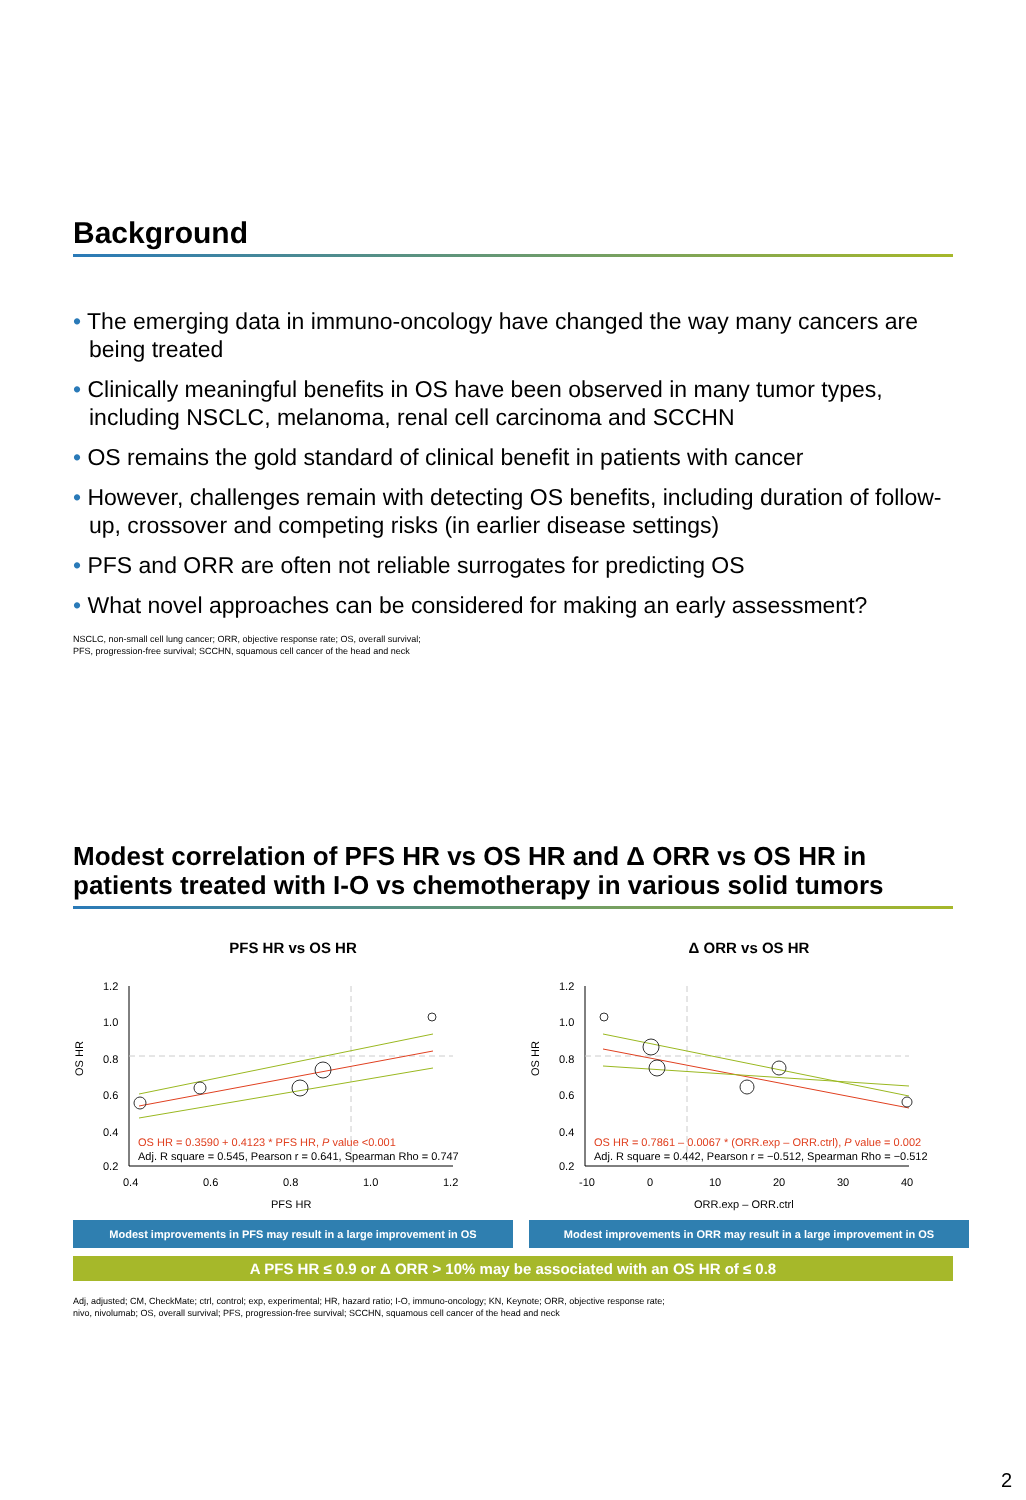Background
• The emerging data in immuno-oncology have changed the way many cancers are being treated
• Clinically meaningful benefits in OS have been observed in many tumor types, including NSCLC, melanoma, renal cell carcinoma and SCCHN
• OS remains the gold standard of clinical benefit in patients with cancer
• However, challenges remain with detecting OS benefits, including duration of follow-up, crossover and competing risks (in earlier disease settings)
• PFS and ORR are often not reliable surrogates for predicting OS
• What novel approaches can be considered for making an early assessment?
NSCLC, non-small cell lung cancer; ORR, objective response rate; OS, overall survival;
PFS, progression-free survival; SCCHN, squamous cell cancer of the head and neck
Modest correlation of PFS HR vs OS HR and Δ ORR vs OS HR in patients treated with I-O vs chemotherapy in various solid tumors
PFS HR vs OS HR
OS HR
1.2
1.0
0.8
0.6
0.4
0.2
0.4
0.6
0.8
1.0
1.2
OS HR = 0.3590 + 0.4123 * PFS HR, P value <0.001
Adj. R square = 0.545, Pearson r = 0.641, Spearman Rho = 0.747
PFS HR
Modest improvements in PFS may result in a large improvement in OS
Δ ORR vs OS HR
OS HR
1.2
1.0
0.8
0.6
0.4
0.2
-10
0
10
20
30
40
OS HR = 0.7861 – 0.0067 * (ORR.exp – ORR.ctrl), P value = 0.002
Adj. R square = 0.442, Pearson r = −0.512, Spearman Rho = −0.512
ORR.exp – ORR.ctrl
Modest improvements in ORR may result in a large improvement in OS
A PFS HR ≤ 0.9 or Δ ORR > 10% may be associated with an OS HR of ≤ 0.8
Adj, adjusted; CM, CheckMate; ctrl, control; exp, experimental; HR, hazard ratio; I-O, immuno-oncology; KN, Keynote; ORR, objective response rate;
nivo, nivolumab; OS, overall survival; PFS, progression-free survival; SCCHN, squamous cell cancer of the head and neck
2